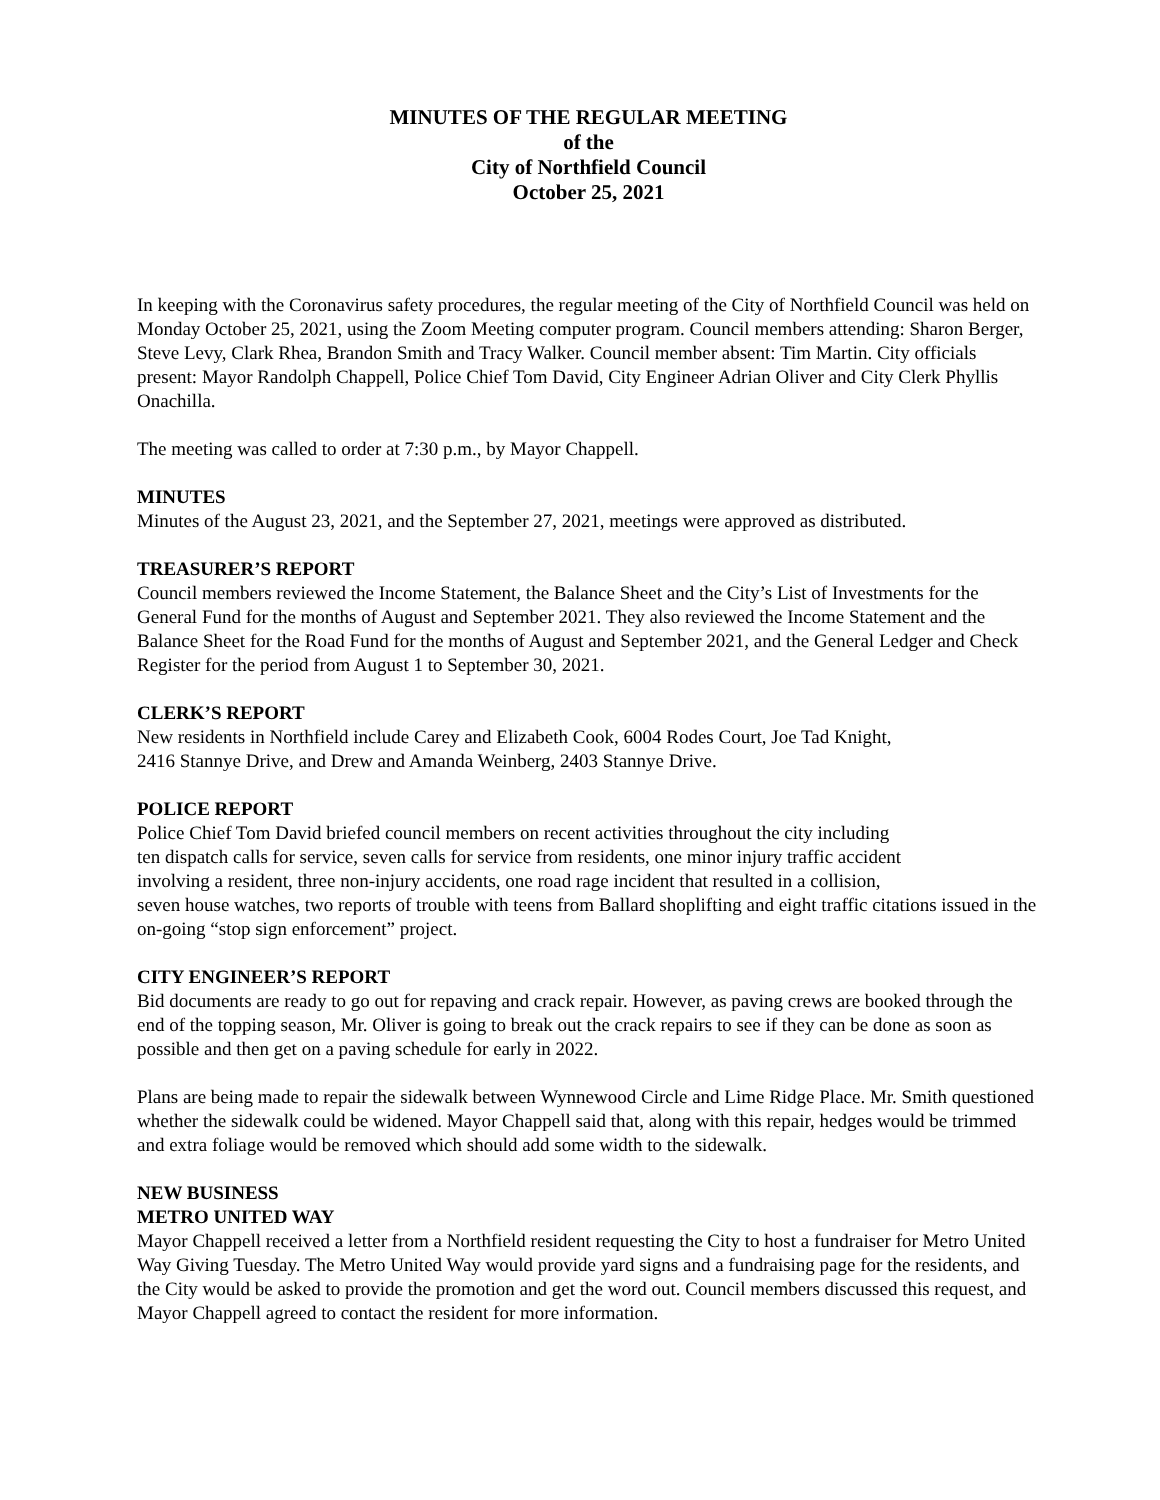MINUTES OF THE REGULAR MEETING
of the
City of Northfield Council
October 25, 2021
In keeping with the Coronavirus safety procedures, the regular meeting of the City of Northfield Council was held on Monday October 25, 2021, using the Zoom Meeting computer program. Council members attending: Sharon Berger, Steve Levy, Clark Rhea, Brandon Smith and Tracy Walker. Council member absent: Tim Martin. City officials present: Mayor Randolph Chappell, Police Chief Tom David, City Engineer Adrian Oliver and City Clerk Phyllis Onachilla.
The meeting was called to order at 7:30 p.m., by Mayor Chappell.
MINUTES
Minutes of the August 23, 2021, and the September 27, 2021, meetings were approved as distributed.
TREASURER’S REPORT
Council members reviewed the Income Statement, the Balance Sheet and the City’s List of Investments for the General Fund for the months of August and September 2021. They also reviewed the Income Statement and the Balance Sheet for the Road Fund for the months of August and September 2021, and the General Ledger and Check Register for the period from August 1 to September 30, 2021.
CLERK’S REPORT
New residents in Northfield include Carey and Elizabeth Cook, 6004 Rodes Court, Joe Tad Knight,
2416 Stannye Drive, and Drew and Amanda Weinberg, 2403 Stannye Drive.
POLICE REPORT
Police Chief Tom David briefed council members on recent activities throughout the city including
ten dispatch calls for service, seven calls for service from residents, one minor injury traffic accident
involving a resident, three non-injury accidents, one road rage incident that resulted in a collision,
seven house watches, two reports of trouble with teens from Ballard shoplifting and eight traffic citations issued in the on-going “stop sign enforcement” project.
CITY ENGINEER’S REPORT
Bid documents are ready to go out for repaving and crack repair. However, as paving crews are booked through the end of the topping season, Mr. Oliver is going to break out the crack repairs to see if they can be done as soon as possible and then get on a paving schedule for early in 2022.
Plans are being made to repair the sidewalk between Wynnewood Circle and Lime Ridge Place. Mr. Smith questioned whether the sidewalk could be widened. Mayor Chappell said that, along with this repair, hedges would be trimmed and extra foliage would be removed which should add some width to the sidewalk.
NEW BUSINESS
METRO UNITED WAY
Mayor Chappell received a letter from a Northfield resident requesting the City to host a fundraiser for Metro United Way Giving Tuesday. The Metro United Way would provide yard signs and a fundraising page for the residents, and the City would be asked to provide the promotion and get the word out. Council members discussed this request, and Mayor Chappell agreed to contact the resident for more information.